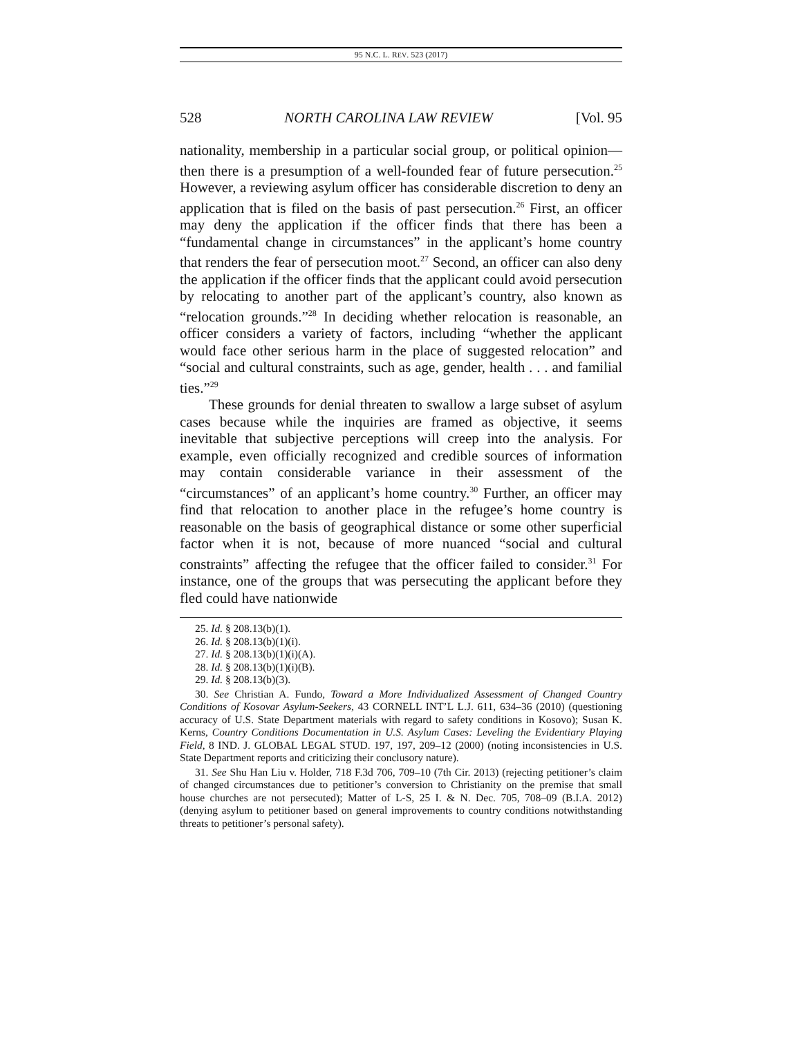95 N.C. L. REV. 523 (2017)
528 NORTH CAROLINA LAW REVIEW [Vol. 95
nationality, membership in a particular social group, or political opinion—then there is a presumption of a well-founded fear of future persecution.<sup>25</sup> However, a reviewing asylum officer has considerable discretion to deny an application that is filed on the basis of past persecution.<sup>26</sup> First, an officer may deny the application if the officer finds that there has been a “fundamental change in circumstances” in the applicant’s home country that renders the fear of persecution moot.<sup>27</sup> Second, an officer can also deny the application if the officer finds that the applicant could avoid persecution by relocating to another part of the applicant’s country, also known as “relocation grounds.”<sup>28</sup> In deciding whether relocation is reasonable, an officer considers a variety of factors, including “whether the applicant would face other serious harm in the place of suggested relocation” and “social and cultural constraints, such as age, gender, health . . . and familial ties.”<sup>29</sup>
These grounds for denial threaten to swallow a large subset of asylum cases because while the inquiries are framed as objective, it seems inevitable that subjective perceptions will creep into the analysis. For example, even officially recognized and credible sources of information may contain considerable variance in their assessment of the “circumstances” of an applicant’s home country.<sup>30</sup> Further, an officer may find that relocation to another place in the refugee’s home country is reasonable on the basis of geographical distance or some other superficial factor when it is not, because of more nuanced “social and cultural constraints” affecting the refugee that the officer failed to consider.<sup>31</sup> For instance, one of the groups that was persecuting the applicant before they fled could have nationwide
25. Id. § 208.13(b)(1).
26. Id. § 208.13(b)(1)(i).
27. Id. § 208.13(b)(1)(i)(A).
28. Id. § 208.13(b)(1)(i)(B).
29. Id. § 208.13(b)(3).
30. See Christian A. Fundo, Toward a More Individualized Assessment of Changed Country Conditions of Kosovar Asylum-Seekers, 43 CORNELL INT’L L.J. 611, 634–36 (2010) (questioning accuracy of U.S. State Department materials with regard to safety conditions in Kosovo); Susan K. Kerns, Country Conditions Documentation in U.S. Asylum Cases: Leveling the Evidentiary Playing Field, 8 IND. J. GLOBAL LEGAL STUD. 197, 197, 209–12 (2000) (noting inconsistencies in U.S. State Department reports and criticizing their conclusory nature).
31. See Shu Han Liu v. Holder, 718 F.3d 706, 709–10 (7th Cir. 2013) (rejecting petitioner’s claim of changed circumstances due to petitioner’s conversion to Christianity on the premise that small house churches are not persecuted); Matter of L-S, 25 I. & N. Dec. 705, 708–09 (B.I.A. 2012) (denying asylum to petitioner based on general improvements to country conditions notwithstanding threats to petitioner’s personal safety).